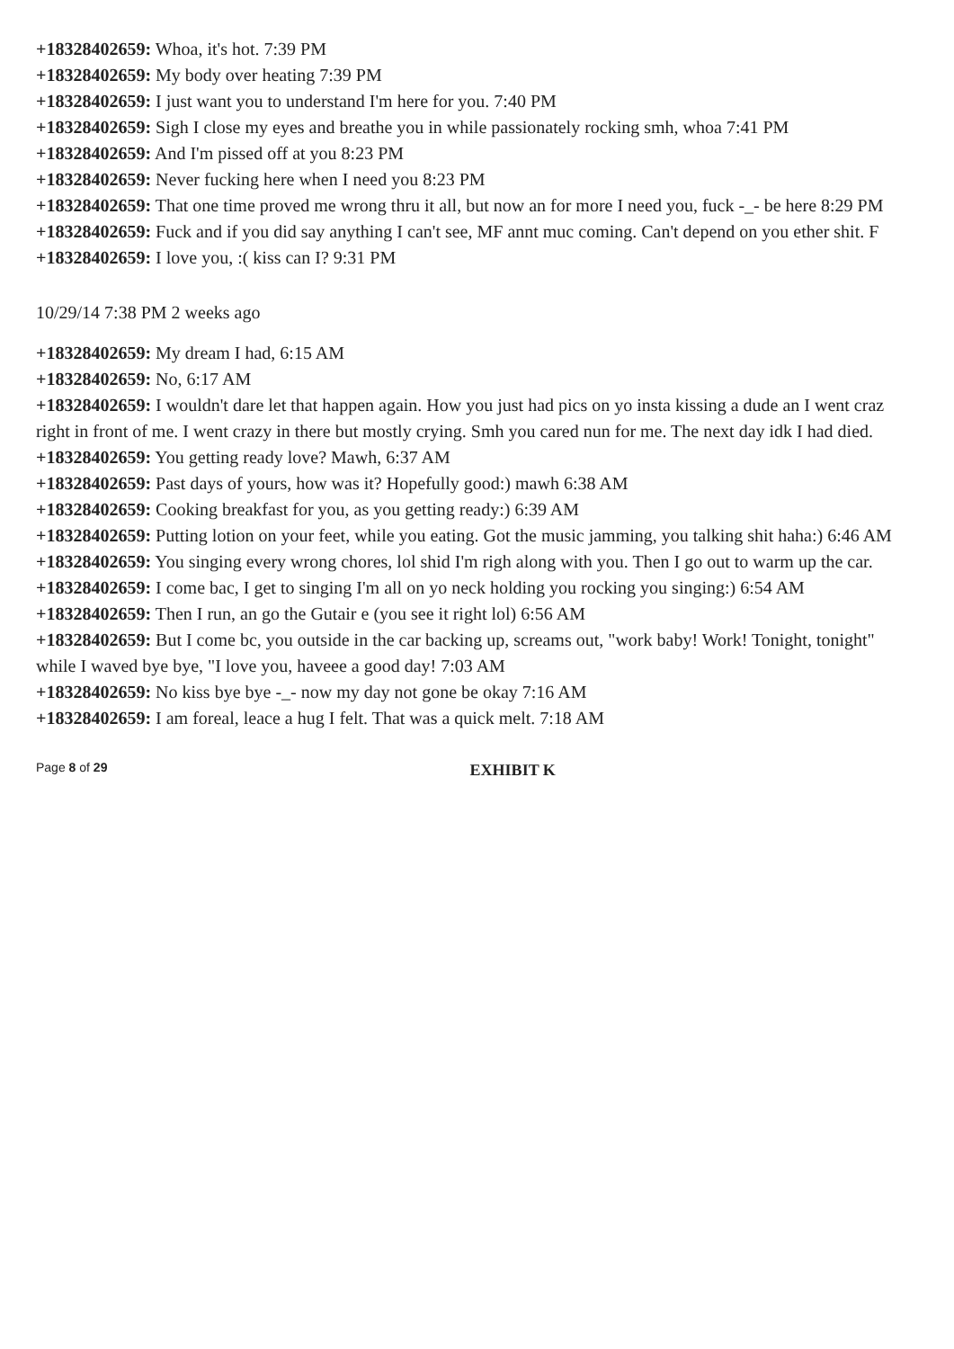+18328402659: Whoa, it's hot. 7:39 PM
+18328402659: My body over heating 7:39 PM
+18328402659: I just want you to understand I'm here for you. 7:40 PM
+18328402659: Sigh I close my eyes and breathe you in while passionately rocking smh, whoa 7:41 PM
+18328402659: And I'm pissed off at you 8:23 PM
+18328402659: Never fucking here when I need you 8:23 PM
+18328402659: That one time proved me wrong thru it all, but now an for more I need you, fuck -_- be here 8:29 PM
+18328402659: Fuck and if you did say anything I can't see, MF annt muc coming. Can't depend on you ether shit. F
+18328402659: I love you, :( kiss can I? 9:31 PM
10/29/14 7:38 PM 2 weeks ago
+18328402659: My dream I had, 6:15 AM
+18328402659: No, 6:17 AM
+18328402659: I wouldn't dare let that happen again. How you just had pics on yo insta kissing a dude an I went craz right in front of me. I went crazy in there but mostly crying. Smh you cared nun for me. The next day idk I had died.
+18328402659: You getting ready love? Mawh, 6:37 AM
+18328402659: Past days of yours, how was it? Hopefully good:) mawh 6:38 AM
+18328402659: Cooking breakfast for you, as you getting ready:) 6:39 AM
+18328402659: Putting lotion on your feet, while you eating. Got the music jamming, you talking shit haha:) 6:46 AM
+18328402659: You singing every wrong chores, lol shid I'm righ along with you. Then I go out to warm up the car.
+18328402659: I come bac, I get to singing I'm all on yo neck holding you rocking you singing:) 6:54 AM
+18328402659: Then I run, an go the Gutair e (you see it right lol) 6:56 AM
+18328402659: But I come bc, you outside in the car backing up, screams out, "work baby! Work! Tonight, tonight" while I waved bye bye, "I love you, haveee a good day! 7:03 AM
+18328402659: No kiss bye bye -_- now my day not gone be okay 7:16 AM
+18328402659: I am foreal, leace a hug I felt. That was a quick melt. 7:18 AM
Page 8 of 29 EXHIBIT K